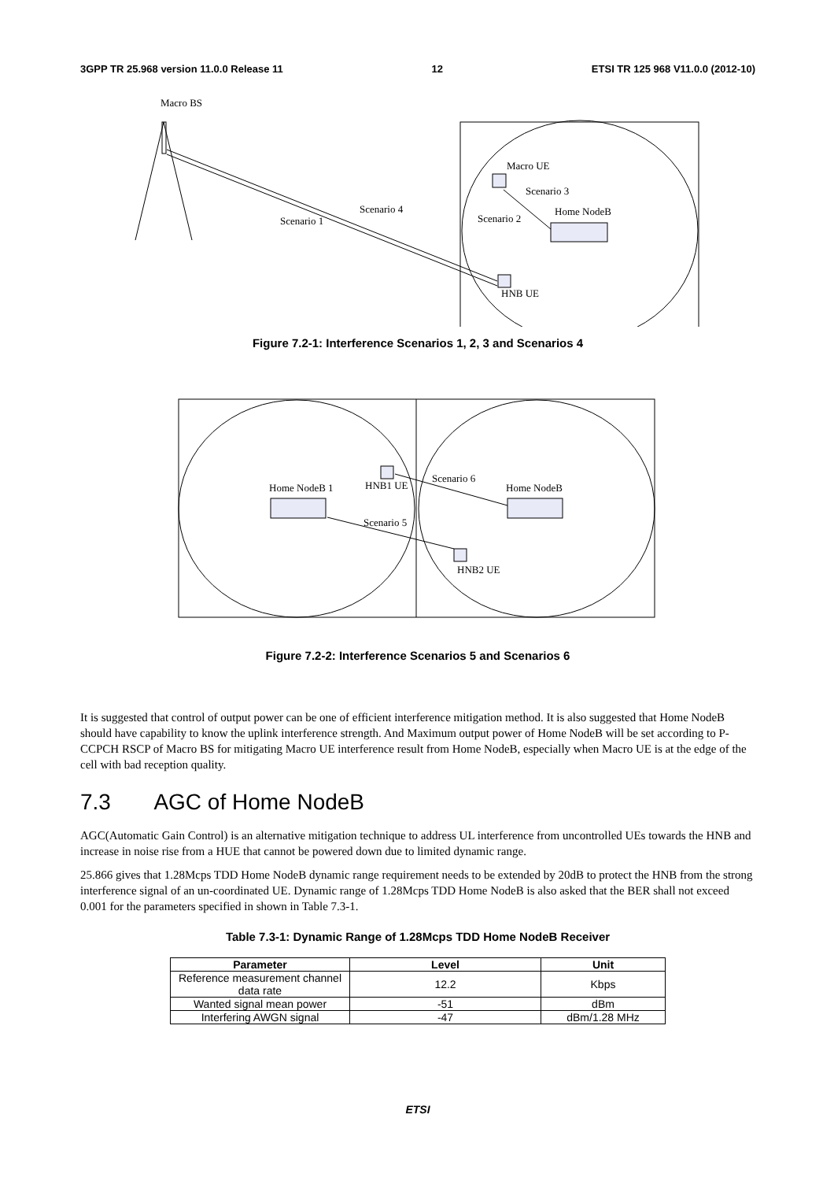3GPP TR 25.968 version 11.0.0 Release 11 12 ETSI TR 125 968 V11.0.0 (2012-10)
Macro BS
Macro UE
Scenario 3
Home NodeB
Scenario 2
Scenario 4
Scenario 1
HNB UE
Figure 7.2-1: Interference Scenarios 1, 2, 3 and Scenarios 4
Home NodeB 1
HNB1 UE
Scenario 6
Home NodeB
Scenario 5
HNB2 UE
Figure 7.2-2: Interference Scenarios 5 and Scenarios 6
It is suggested that control of output power can be one of efficient interference mitigation method. It is also suggested that Home NodeB should have capability to know the uplink interference strength. And Maximum output power of Home NodeB will be set according to P-CCPCH RSCP of Macro BS for mitigating Macro UE interference result from Home NodeB, especially when Macro UE is at the edge of the cell with bad reception quality.
7.3 AGC of Home NodeB
AGC(Automatic Gain Control) is an alternative mitigation technique to address UL interference from uncontrolled UEs towards the HNB and increase in noise rise from a HUE that cannot be powered down due to limited dynamic range.
25.866 gives that 1.28Mcps TDD Home NodeB dynamic range requirement needs to be extended by 20dB to protect the HNB from the strong interference signal of an un-coordinated UE. Dynamic range of 1.28Mcps TDD Home NodeB is also asked that the BER shall not exceed 0.001 for the parameters specified in shown in Table 7.3-1.
Table 7.3-1: Dynamic Range of 1.28Mcps TDD Home NodeB Receiver
| Parameter | Level | Unit |
| --- | --- | --- |
| Reference measurement channel data rate | 12.2 | Kbps |
| Wanted signal mean power | -51 | dBm |
| Interfering AWGN signal | -47 | dBm/1.28 MHz |
ETSI